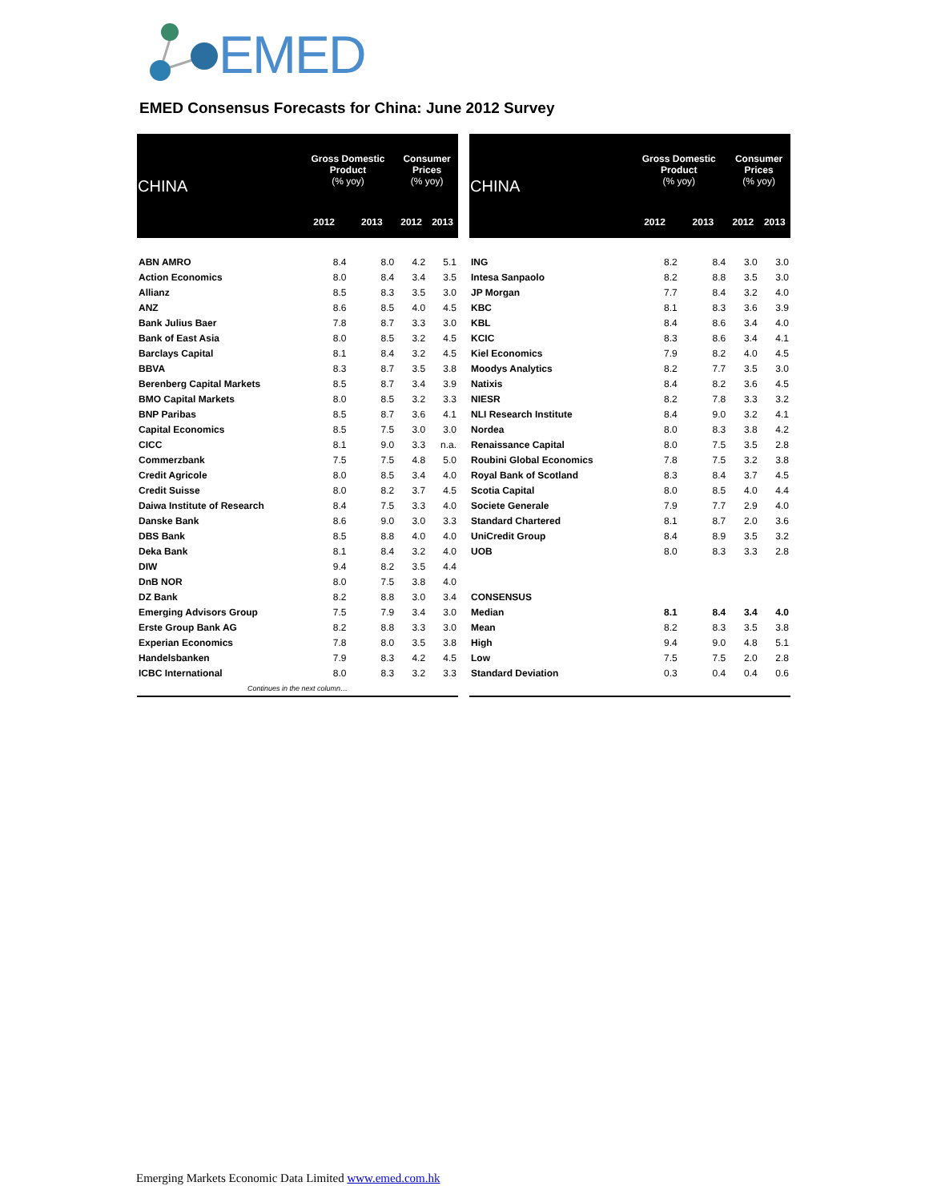EMED
EMED Consensus Forecasts for China: June 2012 Survey
| CHINA | Gross Domestic Product (% yoy) | | Consumer Prices (% yoy) | |
| --- | --- | --- | --- | --- |
| | 2012 | 2013 | 2012 | 2013 |
| ABN AMRO | 8.4 | 8.0 | 4.2 | 5.1 |
| Action Economics | 8.0 | 8.4 | 3.4 | 3.5 |
| Allianz | 8.5 | 8.3 | 3.5 | 3.0 |
| ANZ | 8.6 | 8.5 | 4.0 | 4.5 |
| Bank Julius Baer | 7.8 | 8.7 | 3.3 | 3.0 |
| Bank of East Asia | 8.0 | 8.5 | 3.2 | 4.5 |
| Barclays Capital | 8.1 | 8.4 | 3.2 | 4.5 |
| BBVA | 8.3 | 8.7 | 3.5 | 3.8 |
| Berenberg Capital Markets | 8.5 | 8.7 | 3.4 | 3.9 |
| BMO Capital Markets | 8.0 | 8.5 | 3.2 | 3.3 |
| BNP Paribas | 8.5 | 8.7 | 3.6 | 4.1 |
| Capital Economics | 8.5 | 7.5 | 3.0 | 3.0 |
| CICC | 8.1 | 9.0 | 3.3 | n.a. |
| Commerzbank | 7.5 | 7.5 | 4.8 | 5.0 |
| Credit Agricole | 8.0 | 8.5 | 3.4 | 4.0 |
| Credit Suisse | 8.0 | 8.2 | 3.7 | 4.5 |
| Daiwa Institute of Research | 8.4 | 7.5 | 3.3 | 4.0 |
| Danske Bank | 8.6 | 9.0 | 3.0 | 3.3 |
| DBS Bank | 8.5 | 8.8 | 4.0 | 4.0 |
| Deka Bank | 8.1 | 8.4 | 3.2 | 4.0 |
| DIW | 9.4 | 8.2 | 3.5 | 4.4 |
| DnB NOR | 8.0 | 7.5 | 3.8 | 4.0 |
| DZ Bank | 8.2 | 8.8 | 3.0 | 3.4 |
| Emerging Advisors Group | 7.5 | 7.9 | 3.4 | 3.0 |
| Erste Group Bank AG | 8.2 | 8.8 | 3.3 | 3.0 |
| Experian Economics | 7.8 | 8.0 | 3.5 | 3.8 |
| Handelsbanken | 7.9 | 8.3 | 4.2 | 4.5 |
| ICBC International | 8.0 | 8.3 | 3.2 | 3.3 |
| Continues in the next column… | | | | |
| CHINA | Gross Domestic Product (% yoy) | | Consumer Prices (% yoy) | |
| --- | --- | --- | --- | --- |
| | 2012 | 2013 | 2012 | 2013 |
| ING | 8.2 | 8.4 | 3.0 | 3.0 |
| Intesa Sanpaolo | 8.2 | 8.8 | 3.5 | 3.0 |
| JP Morgan | 7.7 | 8.4 | 3.2 | 4.0 |
| KBC | 8.1 | 8.3 | 3.6 | 3.9 |
| KBL | 8.4 | 8.6 | 3.4 | 4.0 |
| KCIC | 8.3 | 8.6 | 3.4 | 4.1 |
| Kiel Economics | 7.9 | 8.2 | 4.0 | 4.5 |
| Moodys Analytics | 8.2 | 7.7 | 3.5 | 3.0 |
| Natixis | 8.4 | 8.2 | 3.6 | 4.5 |
| NIESR | 8.2 | 7.8 | 3.3 | 3.2 |
| NLI Research Institute | 8.4 | 9.0 | 3.2 | 4.1 |
| Nordea | 8.0 | 8.3 | 3.8 | 4.2 |
| Renaissance Capital | 8.0 | 7.5 | 3.5 | 2.8 |
| Roubini Global Economics | 7.8 | 7.5 | 3.2 | 3.8 |
| Royal Bank of Scotland | 8.3 | 8.4 | 3.7 | 4.5 |
| Scotia Capital | 8.0 | 8.5 | 4.0 | 4.4 |
| Societe Generale | 7.9 | 7.7 | 2.9 | 4.0 |
| Standard Chartered | 8.1 | 8.7 | 2.0 | 3.6 |
| UniCredit Group | 8.4 | 8.9 | 3.5 | 3.2 |
| UOB | 8.0 | 8.3 | 3.3 | 2.8 |
| CONSENSUS | | | | |
| Median | 8.1 | 8.4 | 3.4 | 4.0 |
| Mean | 8.2 | 8.3 | 3.5 | 3.8 |
| High | 9.4 | 9.0 | 4.8 | 5.1 |
| Low | 7.5 | 7.5 | 2.0 | 2.8 |
| Standard Deviation | 0.3 | 0.4 | 0.4 | 0.6 |
Emerging Markets Economic Data Limited www.emed.com.hk